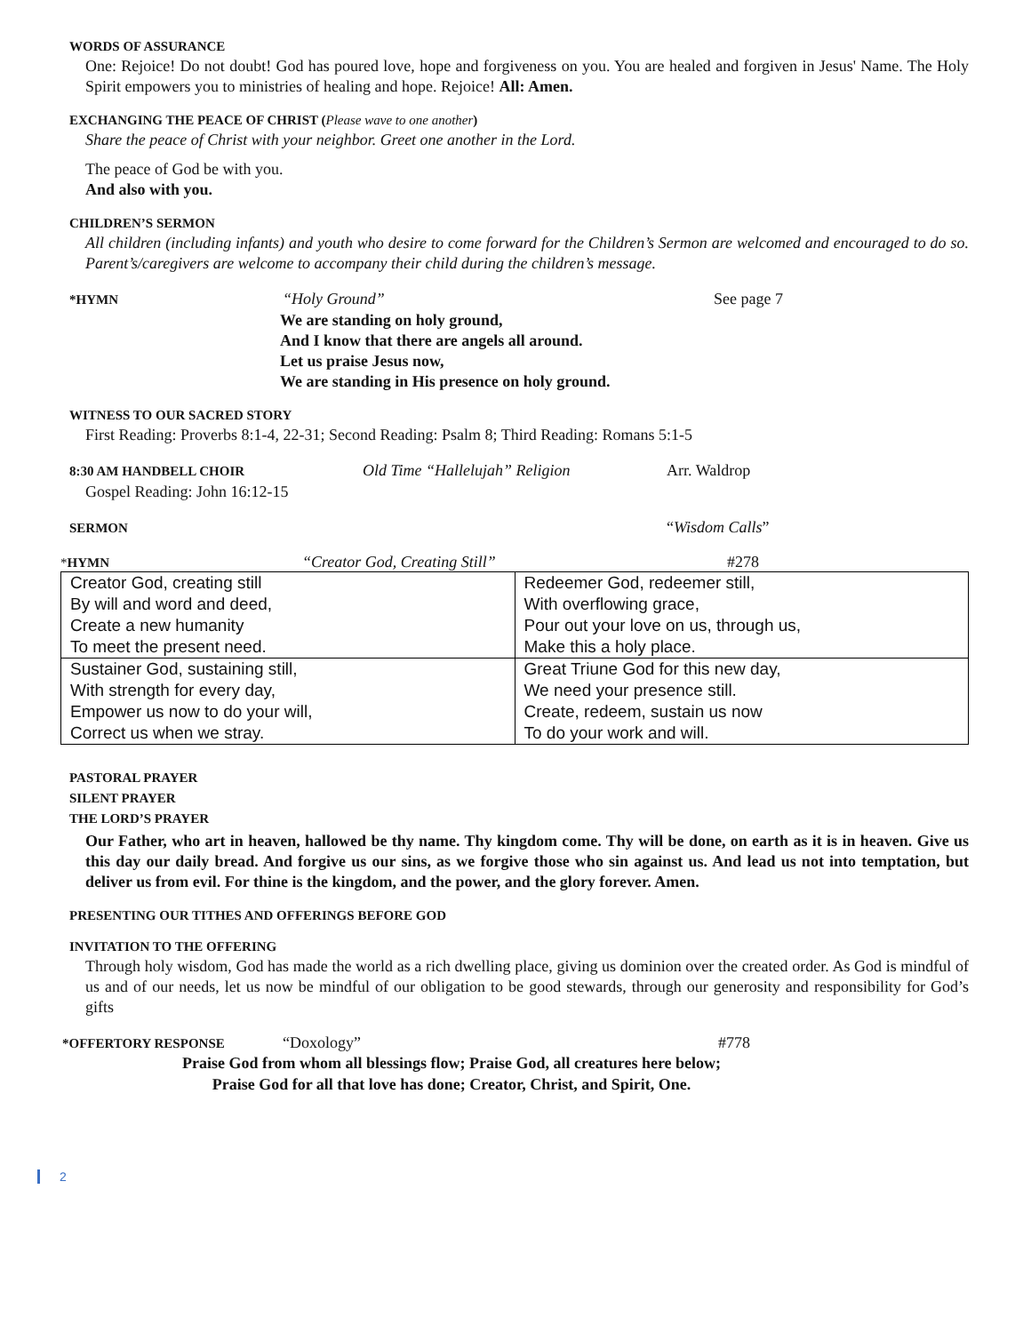WORDS OF ASSURANCE
One: Rejoice! Do not doubt! God has poured love, hope and forgiveness on you. You are healed and forgiven in Jesus' Name. The Holy Spirit empowers you to ministries of healing and hope. Rejoice! All: Amen.
EXCHANGING THE PEACE OF CHRIST (Please wave to one another)
Share the peace of Christ with your neighbor. Greet one another in the Lord.
The peace of God be with you.
And also with you.
CHILDREN’S SERMON
All children (including infants) and youth who desire to come forward for the Children’s Sermon are welcomed and encouraged to do so. Parent’s/caregivers are welcome to accompany their child during the children’s message.
*HYMN
“Holy Ground” See page 7
We are standing on holy ground,
And I know that there are angels all around.
Let us praise Jesus now,
We are standing in His presence on holy ground.
WITNESS TO OUR SACRED STORY
First Reading: Proverbs 8:1-4, 22-31; Second Reading: Psalm 8; Third Reading: Romans 5:1-5
8:30 AM HANDBELL CHOIR
Old Time “Hallelujah” Religion Arr. Waldrop
Gospel Reading: John 16:12-15
SERMON
“Wisdom Calls”
*HYMN “Creator God, Creating Still” #278
| Creator God, creating still By will and word and deed, Create a new humanity To meet the present need. | Redeemer God, redeemer still, With overflowing grace, Pour out your love on us, through us, Make this a holy place. |
| Sustainer God, sustaining still, With strength for every day, Empower us now to do your will, Correct us when we stray. | Great Triune God for this new day, We need your presence still. Create, redeem, sustain us now To do your work and will. |
PASTORAL PRAYER
SILENT PRAYER
THE LORD’S PRAYER
Our Father, who art in heaven, hallowed be thy name. Thy kingdom come. Thy will be done, on earth as it is in heaven. Give us this day our daily bread. And forgive us our sins, as we forgive those who sin against us. And lead us not into temptation, but deliver us from evil. For thine is the kingdom, and the power, and the glory forever. Amen.
PRESENTING OUR TITHES AND OFFERINGS BEFORE GOD
INVITATION TO THE OFFERING
Through holy wisdom, God has made the world as a rich dwelling place, giving us dominion over the created order. As God is mindful of us and of our needs, let us now be mindful of our obligation to be good stewards, through our generosity and responsibility for God’s gifts
*OFFERTORY RESPONSE
“Doxology” #778
Praise God from whom all blessings flow; Praise God, all creatures here below;
Praise God for all that love has done; Creator, Christ, and Spirit, One.
2